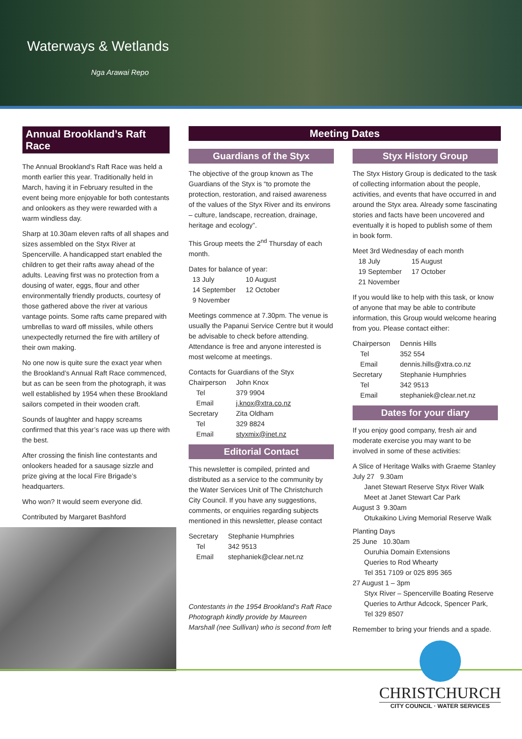Waterways & Wetlands
Nga Arawai Repo
Annual Brookland’s Raft Race
The Annual Brookland’s Raft Race was held a month earlier this year. Traditionally held in March, having it in February resulted in the event being more enjoyable for both contestants and onlookers as they were rewarded with a warm windless day.
Sharp at 10.30am eleven rafts of all shapes and sizes assembled on the Styx River at Spencerville. A handicapped start enabled the children to get their rafts away ahead of the adults. Leaving first was no protection from a dousing of water, eggs, flour and other environmentally friendly products, courtesy of those gathered above the river at various vantage points. Some rafts came prepared with umbrellas to ward off missiles, while others unexpectedly returned the fire with artillery of their own making.
No one now is quite sure the exact year when the Brookland’s Annual Raft Race commenced, but as can be seen from the photograph, it was well established by 1954 when these Brookland sailors competed in their wooden craft.
Sounds of laughter and happy screams confirmed that this year’s race was up there with the best.
After crossing the finish line contestants and onlookers headed for a sausage sizzle and prize giving at the local Fire Brigade’s headquarters.
Who won? It would seem everyone did.
Contributed by Margaret Bashford
Meeting Dates
Guardians of the Styx
The objective of the group known as The Guardians of the Styx is “to promote the protection, restoration, and raised awareness of the values of the Styx River and its environs – culture, landscape, recreation, drainage, heritage and ecology”.
This Group meets the 2<sup>nd</sup> Thursday of each month.
Dates for balance of year:
| 13 July | 10 August |
| 14 September | 12 October |
| 9 November | |
Meetings commence at 7.30pm. The venue is usually the Papanui Service Centre but it would be advisable to check before attending. Attendance is free and anyone interested is most welcome at meetings.
Contacts for Guardians of the Styx
| Chairperson | John Knox |
| Tel | 379 9904 |
| Email | j.knox@xtra.co.nz |
| Secretary | Zita Oldham |
| Tel | 329 8824 |
| Email | styxmix@inet.nz |
Editorial Contact
This newsletter is compiled, printed and distributed as a service to the community by the Water Services Unit of The Christchurch City Council. If you have any suggestions, comments, or enquiries regarding subjects mentioned in this newsletter, please contact
| Secretary | Stephanie Humphries |
| Tel | 342 9513 |
| Email | stephaniek@clear.net.nz |
Contestants in the 1954 Brookland’s Raft Race Photograph kindly provide by Maureen Marshall (nee Sullivan) who is second from left
Styx History Group
The Styx History Group is dedicated to the task of collecting information about the people, activities, and events that have occurred in and around the Styx area. Already some fascinating stories and facts have been uncovered and eventually it is hoped to publish some of them in book form.
Meet 3rd Wednesday of each month
| 18 July | 15 August |
| 19 September | 17 October |
| 21 November | |
If you would like to help with this task, or know of anyone that may be able to contribute information, this Group would welcome hearing from you. Please contact either:
| Chairperson | Dennis Hills |
| Tel | 352 554 |
| Email | dennis.hills@xtra.co.nz |
| Secretary | Stephanie Humphries |
| Tel | 342 9513 |
| Email | stephaniek@clear.net.nz |
Dates for your diary
If you enjoy good company, fresh air and moderate exercise you may want to be involved in some of these activities:
A Slice of Heritage Walks with Graeme Stanley
July 27 9.30am
Janet Stewart Reserve Styx River Walk
Meet at Janet Stewart Car Park
August 3 9.30am
Otukaikino Living Memorial Reserve Walk
Planting Days
25 June 10.30am
Ouruhia Domain Extensions
Queries to Rod Whearty
Tel 351 7109 or 025 895 365
27 August 1 – 3pm
Styx River – Spencerville Boating Reserve
Queries to Arthur Adcock, Spencer Park,
Tel 329 8507
Remember to bring your friends and a spade.
CHRISTCHURCH
CITY COUNCIL · WATER SERVICES